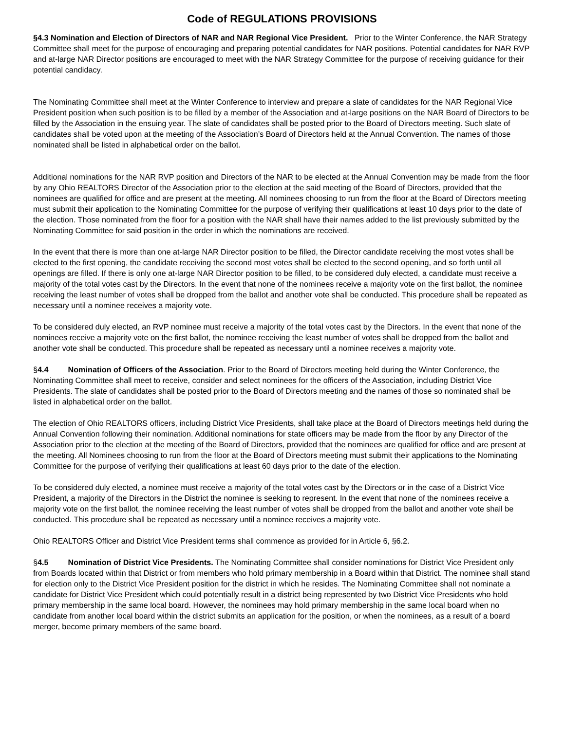Code of REGULATIONS PROVISIONS
§4.3 Nomination and Election of Directors of NAR and NAR Regional Vice President. Prior to the Winter Conference, the NAR Strategy Committee shall meet for the purpose of encouraging and preparing potential candidates for NAR positions. Potential candidates for NAR RVP and at-large NAR Director positions are encouraged to meet with the NAR Strategy Committee for the purpose of receiving guidance for their potential candidacy.
The Nominating Committee shall meet at the Winter Conference to interview and prepare a slate of candidates for the NAR Regional Vice President position when such position is to be filled by a member of the Association and at-large positions on the NAR Board of Directors to be filled by the Association in the ensuing year. The slate of candidates shall be posted prior to the Board of Directors meeting. Such slate of candidates shall be voted upon at the meeting of the Association’s Board of Directors held at the Annual Convention. The names of those nominated shall be listed in alphabetical order on the ballot.
Additional nominations for the NAR RVP position and Directors of the NAR to be elected at the Annual Convention may be made from the floor by any Ohio REALTORS Director of the Association prior to the election at the said meeting of the Board of Directors, provided that the nominees are qualified for office and are present at the meeting. All nominees choosing to run from the floor at the Board of Directors meeting must submit their application to the Nominating Committee for the purpose of verifying their qualifications at least 10 days prior to the date of the election. Those nominated from the floor for a position with the NAR shall have their names added to the list previously submitted by the Nominating Committee for said position in the order in which the nominations are received.
In the event that there is more than one at-large NAR Director position to be filled, the Director candidate receiving the most votes shall be elected to the first opening, the candidate receiving the second most votes shall be elected to the second opening, and so forth until all openings are filled. If there is only one at-large NAR Director position to be filled, to be considered duly elected, a candidate must receive a majority of the total votes cast by the Directors. In the event that none of the nominees receive a majority vote on the first ballot, the nominee receiving the least number of votes shall be dropped from the ballot and another vote shall be conducted. This procedure shall be repeated as necessary until a nominee receives a majority vote.
To be considered duly elected, an RVP nominee must receive a majority of the total votes cast by the Directors. In the event that none of the nominees receive a majority vote on the first ballot, the nominee receiving the least number of votes shall be dropped from the ballot and another vote shall be conducted. This procedure shall be repeated as necessary until a nominee receives a majority vote.
§4.4 Nomination of Officers of the Association. Prior to the Board of Directors meeting held during the Winter Conference, the Nominating Committee shall meet to receive, consider and select nominees for the officers of the Association, including District Vice Presidents. The slate of candidates shall be posted prior to the Board of Directors meeting and the names of those so nominated shall be listed in alphabetical order on the ballot.
The election of Ohio REALTORS officers, including District Vice Presidents, shall take place at the Board of Directors meetings held during the Annual Convention following their nomination. Additional nominations for state officers may be made from the floor by any Director of the Association prior to the election at the meeting of the Board of Directors, provided that the nominees are qualified for office and are present at the meeting. All Nominees choosing to run from the floor at the Board of Directors meeting must submit their applications to the Nominating Committee for the purpose of verifying their qualifications at least 60 days prior to the date of the election.
To be considered duly elected, a nominee must receive a majority of the total votes cast by the Directors or in the case of a District Vice President, a majority of the Directors in the District the nominee is seeking to represent. In the event that none of the nominees receive a majority vote on the first ballot, the nominee receiving the least number of votes shall be dropped from the ballot and another vote shall be conducted. This procedure shall be repeated as necessary until a nominee receives a majority vote.
Ohio REALTORS Officer and District Vice President terms shall commence as provided for in Article 6, §6.2.
§4.5 Nomination of District Vice Presidents. The Nominating Committee shall consider nominations for District Vice President only from Boards located within that District or from members who hold primary membership in a Board within that District. The nominee shall stand for election only to the District Vice President position for the district in which he resides. The Nominating Committee shall not nominate a candidate for District Vice President which could potentially result in a district being represented by two District Vice Presidents who hold primary membership in the same local board. However, the nominees may hold primary membership in the same local board when no candidate from another local board within the district submits an application for the position, or when the nominees, as a result of a board merger, become primary members of the same board.